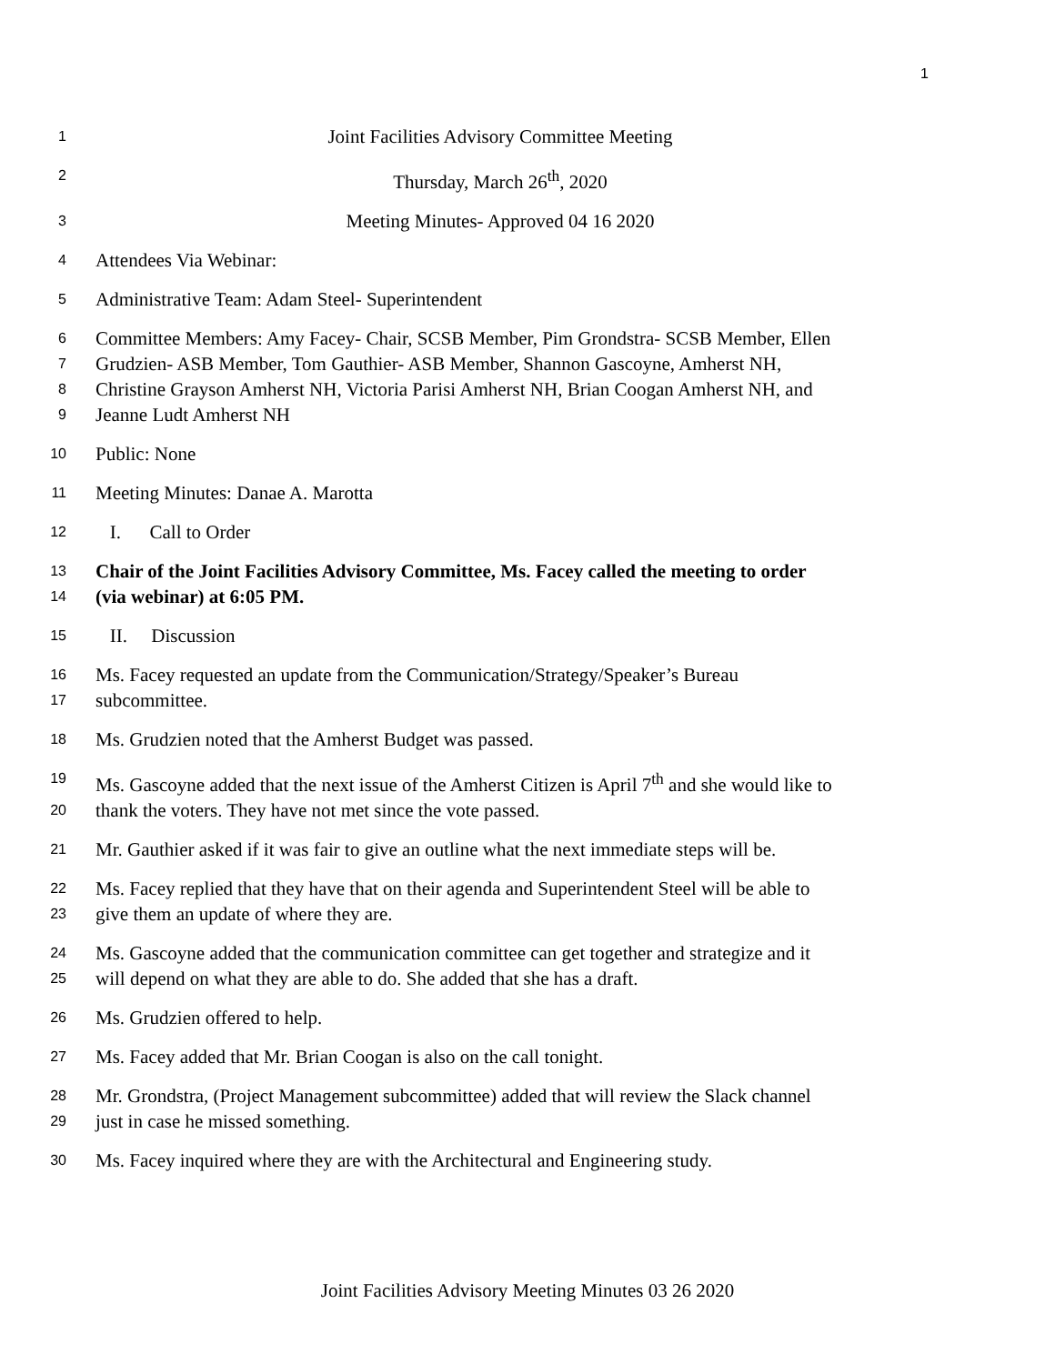1
1 Joint Facilities Advisory Committee Meeting
2 Thursday, March 26<sup>th</sup>, 2020
3 Meeting Minutes- Approved 04 16 2020
4 Attendees Via Webinar:
5 Administrative Team: Adam Steel- Superintendent
6 Committee Members: Amy Facey- Chair, SCSB Member, Pim Grondstra- SCSB Member, Ellen
7 Grudzien- ASB Member, Tom Gauthier- ASB Member, Shannon Gascoyne, Amherst NH,
8 Christine Grayson Amherst NH, Victoria Parisi Amherst NH, Brian Coogan Amherst NH, and
9 Jeanne Ludt Amherst NH
10 Public: None
11 Meeting Minutes: Danae A. Marotta
12 I. Call to Order
13 Chair of the Joint Facilities Advisory Committee, Ms. Facey called the meeting to order
14 (via webinar) at 6:05 PM.
15 II. Discussion
16 Ms. Facey requested an update from the Communication/Strategy/Speaker’s Bureau
17 subcommittee.
18 Ms. Grudzien noted that the Amherst Budget was passed.
19 Ms. Gascoyne added that the next issue of the Amherst Citizen is April 7<sup>th</sup> and she would like to
20 thank the voters. They have not met since the vote passed.
21 Mr. Gauthier asked if it was fair to give an outline what the next immediate steps will be.
22 Ms. Facey replied that they have that on their agenda and Superintendent Steel will be able to
23 give them an update of where they are.
24 Ms. Gascoyne added that the communication committee can get together and strategize and it
25 will depend on what they are able to do. She added that she has a draft.
26 Ms. Grudzien offered to help.
27 Ms. Facey added that Mr. Brian Coogan is also on the call tonight.
28 Mr. Grondstra, (Project Management subcommittee) added that will review the Slack channel
29 just in case he missed something.
30 Ms. Facey inquired where they are with the Architectural and Engineering study.
Joint Facilities Advisory Meeting Minutes 03 26 2020